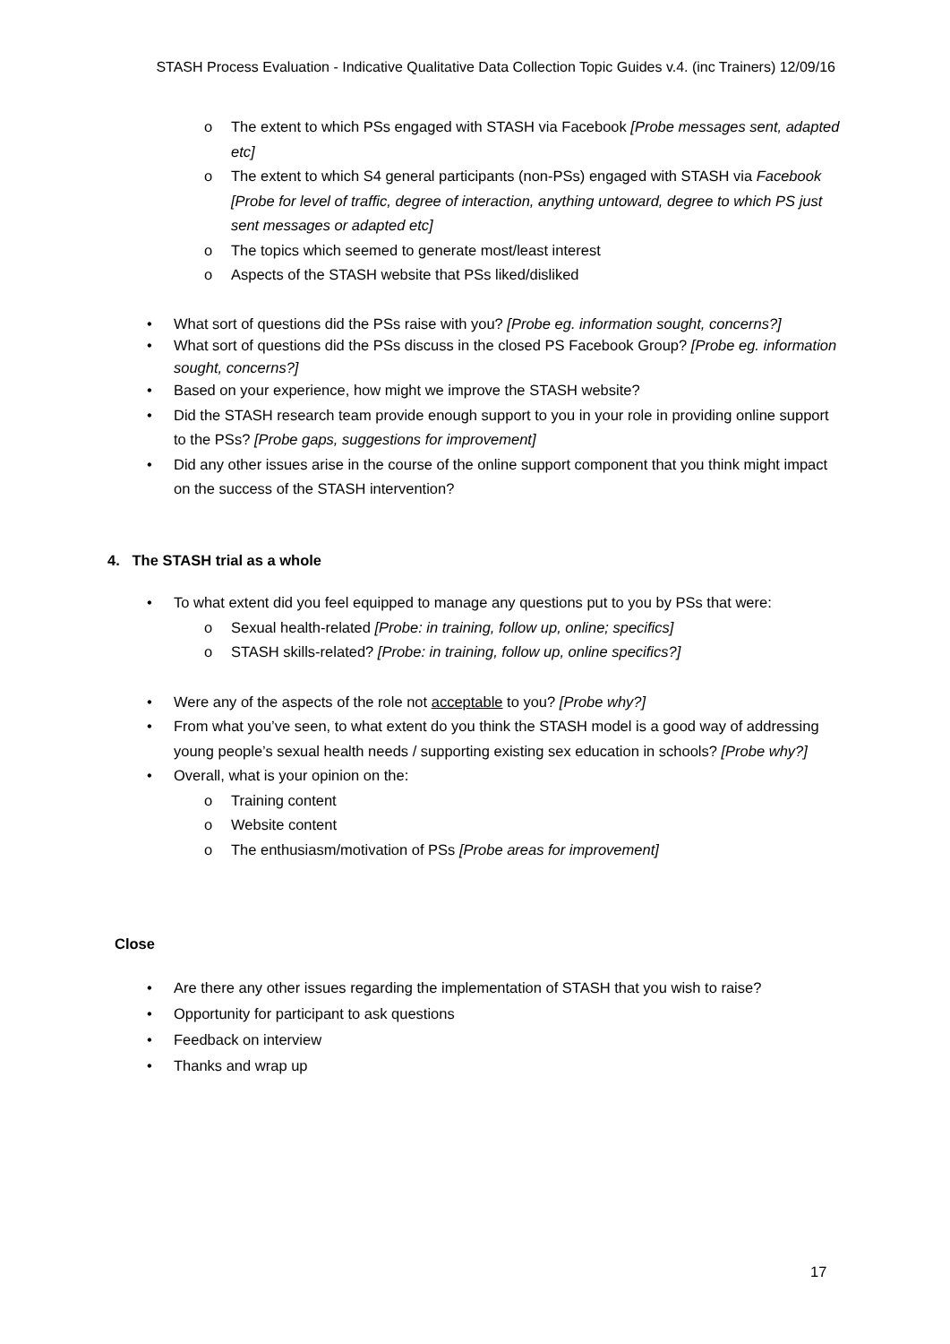STASH Process Evaluation - Indicative Qualitative Data Collection Topic Guides v.4. (inc Trainers) 12/09/16
o The extent to which PSs engaged with STASH via Facebook [Probe messages sent, adapted etc]
o The extent to which S4 general participants (non-PSs) engaged with STASH via Facebook [Probe for level of traffic, degree of interaction, anything untoward, degree to which PS just sent messages or adapted etc]
o The topics which seemed to generate most/least interest
o Aspects of the STASH website that PSs liked/disliked
• What sort of questions did the PSs raise with you? [Probe eg. information sought, concerns?]
• What sort of questions did the PSs discuss in the closed PS Facebook Group? [Probe eg. information sought, concerns?]
• Based on your experience, how might we improve the STASH website?
• Did the STASH research team provide enough support to you in your role in providing online support to the PSs? [Probe gaps, suggestions for improvement]
• Did any other issues arise in the course of the online support component that you think might impact on the success of the STASH intervention?
4. The STASH trial as a whole
• To what extent did you feel equipped to manage any questions put to you by PSs that were:
o Sexual health-related [Probe: in training, follow up, online; specifics]
o STASH skills-related? [Probe: in training, follow up, online specifics?]
• Were any of the aspects of the role not acceptable to you? [Probe why?]
• From what you’ve seen, to what extent do you think the STASH model is a good way of addressing young people’s sexual health needs / supporting existing sex education in schools? [Probe why?]
• Overall, what is your opinion on the:
o Training content
o Website content
o The enthusiasm/motivation of PSs [Probe areas for improvement]
Close
• Are there any other issues regarding the implementation of STASH that you wish to raise?
• Opportunity for participant to ask questions
• Feedback on interview
• Thanks and wrap up
17